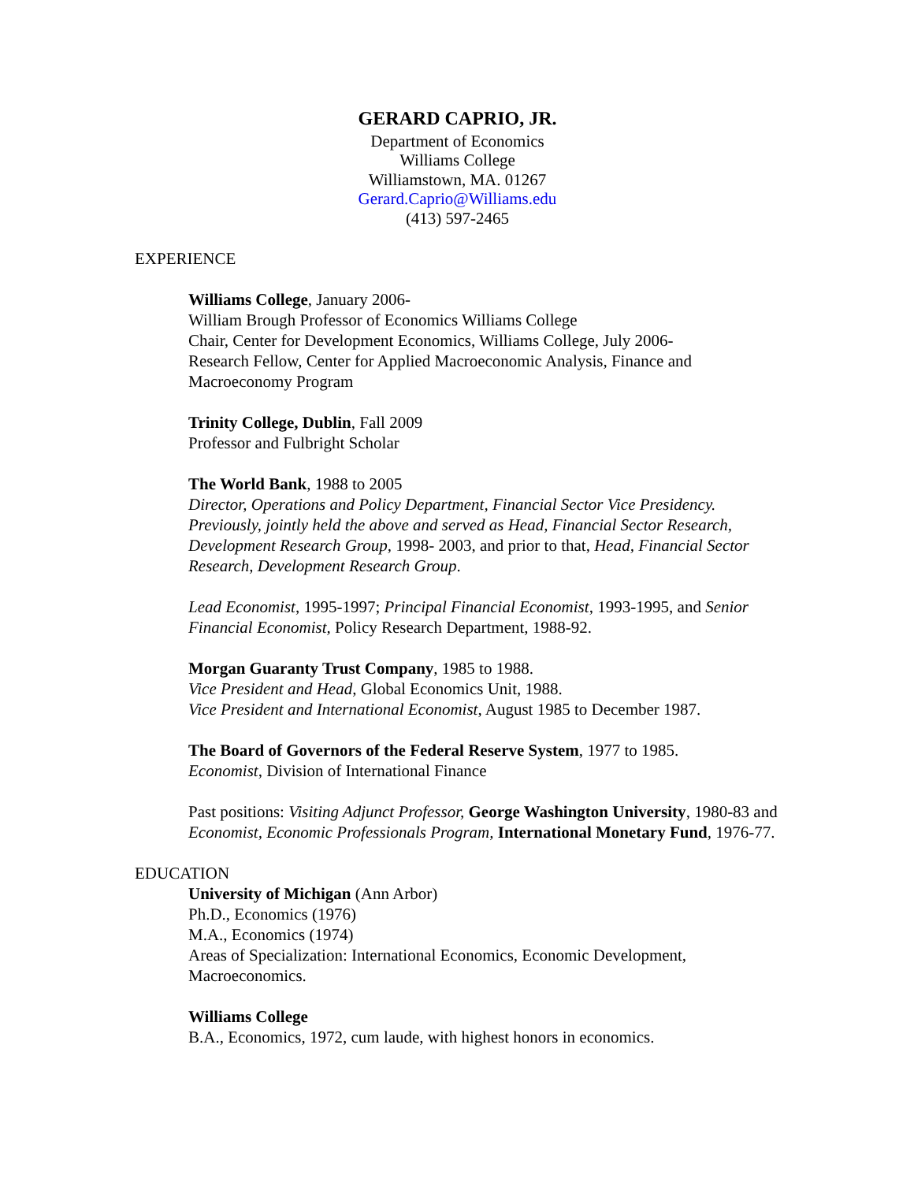GERARD CAPRIO, JR.
Department of Economics
Williams College
Williamstown, MA. 01267
Gerard.Caprio@Williams.edu
(413) 597-2465
EXPERIENCE
Williams College, January 2006-
William Brough Professor of Economics Williams College
Chair, Center for Development Economics, Williams College, July 2006-
Research Fellow, Center for Applied Macroeconomic Analysis, Finance and Macroeconomy Program
Trinity College, Dublin, Fall 2009
Professor and Fulbright Scholar
The World Bank, 1988 to 2005
Director, Operations and Policy Department, Financial Sector Vice Presidency. Previously, jointly held the above and served as Head, Financial Sector Research, Development Research Group, 1998- 2003, and prior to that, Head, Financial Sector Research, Development Research Group.
Lead Economist, 1995-1997; Principal Financial Economist, 1993-1995, and Senior Financial Economist, Policy Research Department, 1988-92.
Morgan Guaranty Trust Company, 1985 to 1988.
Vice President and Head, Global Economics Unit, 1988.
Vice President and International Economist, August 1985 to December 1987.
The Board of Governors of the Federal Reserve System, 1977 to 1985.
Economist, Division of International Finance
Past positions: Visiting Adjunct Professor, George Washington University, 1980-83 and Economist, Economic Professionals Program, International Monetary Fund, 1976-77.
EDUCATION
University of Michigan (Ann Arbor)
Ph.D., Economics (1976)
M.A., Economics (1974)
Areas of Specialization: International Economics, Economic Development, Macroeconomics.
Williams College
B.A., Economics, 1972, cum laude, with highest honors in economics.